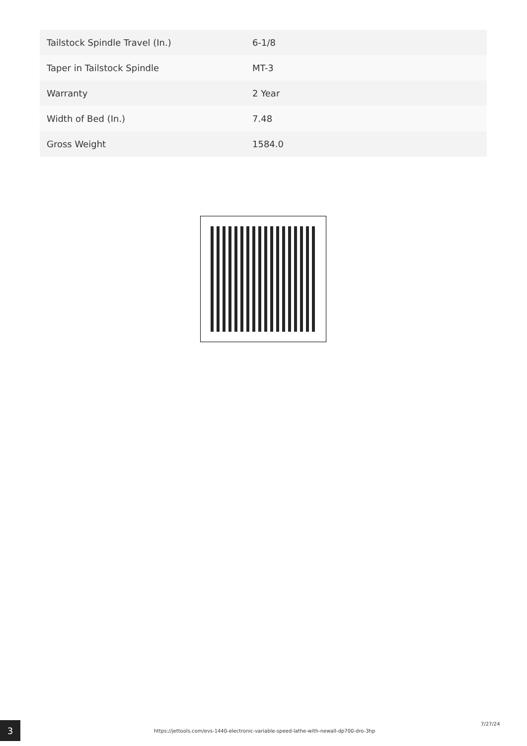| Tailstock Spindle Travel (In.) | 6-1/8 |
| Taper in Tailstock Spindle | MT-3 |
| Warranty | 2 Year |
| Width of Bed (In.) | 7.48 |
| Gross Weight | 1584.0 |
3
https://jettools.com/evs-1440-electronic-variable-speed-lathe-with-newall-dp700-dro-3hp
7/27/24